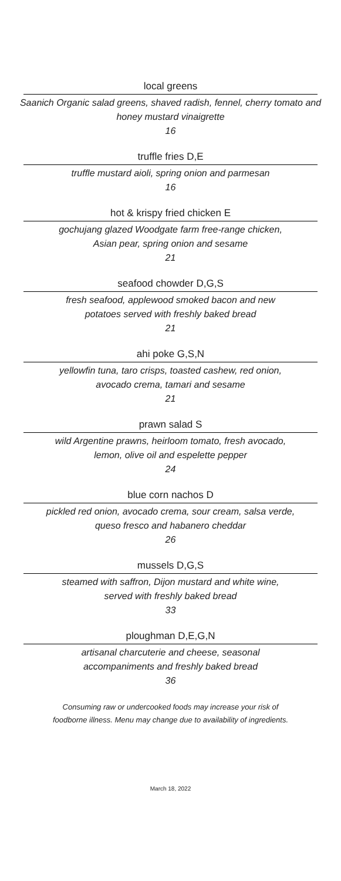local greens
Saanich Organic salad greens, shaved radish, fennel, cherry tomato and honey mustard vinaigrette
16
truffle fries D,E
truffle mustard aioli, spring onion and parmesan
16
hot & krispy fried chicken E
gochujang glazed Woodgate farm free-range chicken,
Asian pear, spring onion and sesame
21
seafood chowder D,G,S
fresh seafood, applewood smoked bacon and new
potatoes served with freshly baked bread
21
ahi poke G,S,N
yellowfin tuna, taro crisps, toasted cashew, red onion,
avocado crema, tamari and sesame
21
prawn salad S
wild Argentine prawns, heirloom tomato, fresh avocado,
lemon, olive oil and espelette pepper
24
blue corn nachos D
pickled red onion, avocado crema, sour cream, salsa verde,
queso fresco and habanero cheddar
26
mussels D,G,S
steamed with saffron, Dijon mustard and white wine,
served with freshly baked bread
33
ploughman D,E,G,N
artisanal charcuterie and cheese, seasonal
accompaniments and freshly baked bread
36
Consuming raw or undercooked foods may increase your risk of
foodborne illness. Menu may change due to availability of ingredients.
March 18, 2022